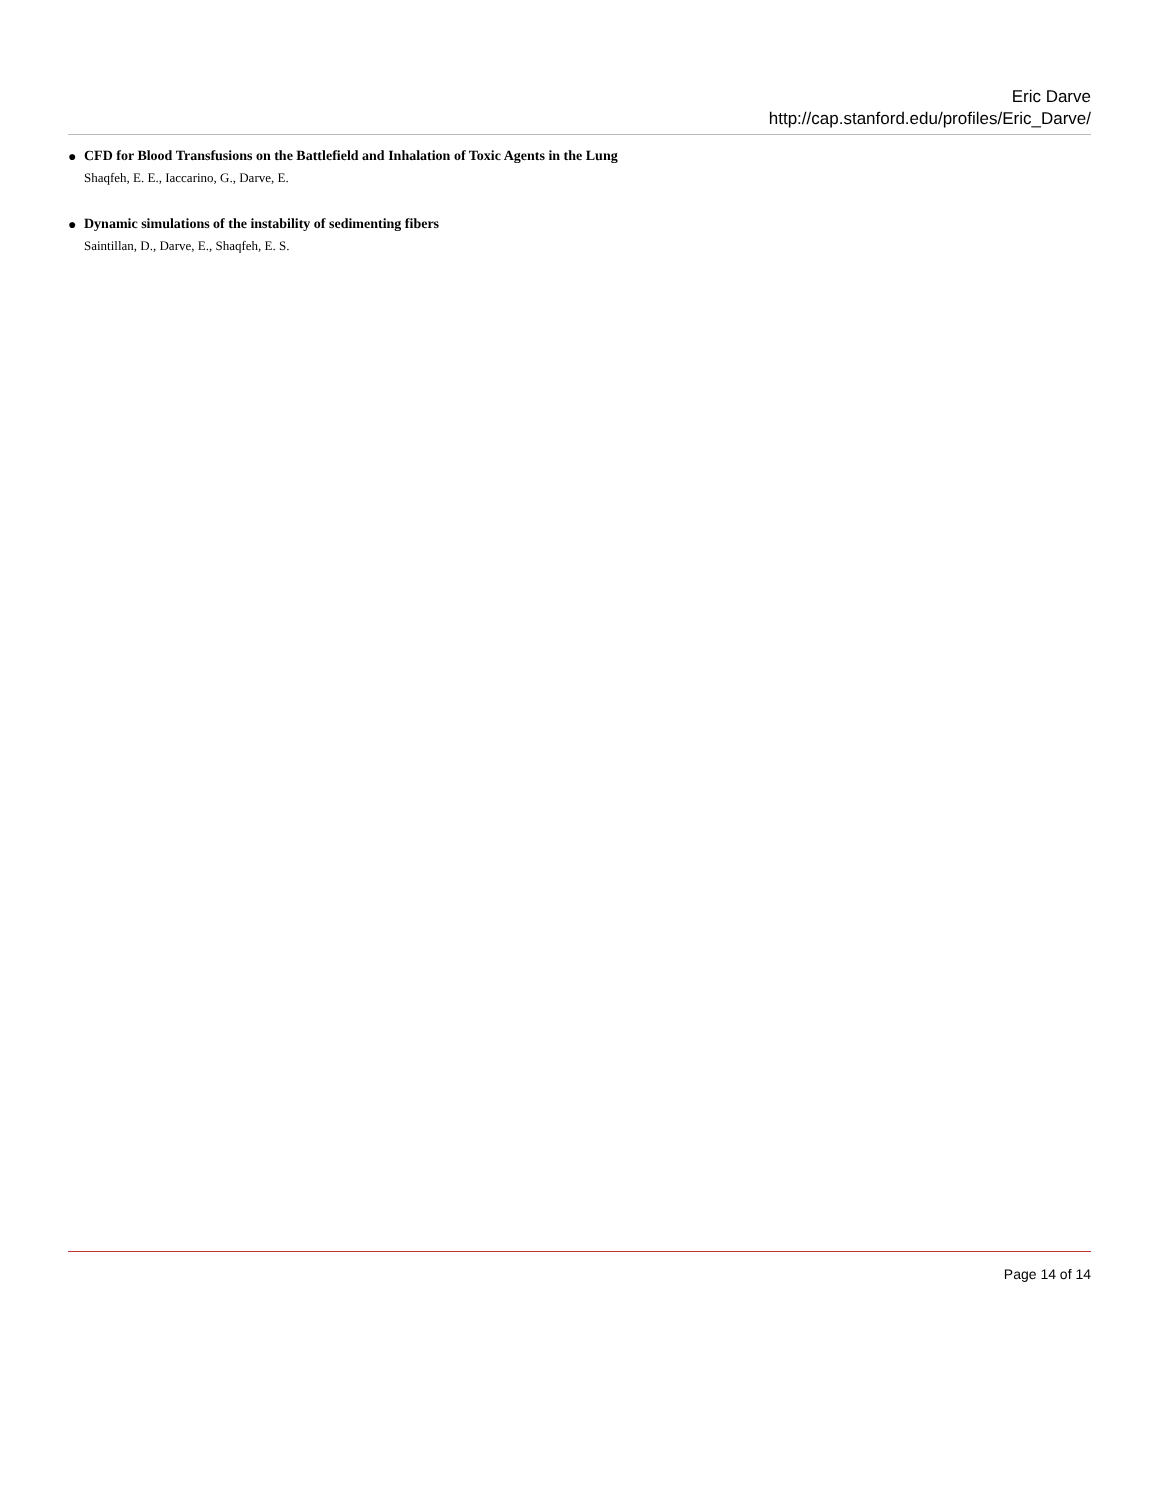Eric Darve
http://cap.stanford.edu/profiles/Eric_Darve/
●
CFD for Blood Transfusions on the Battlefield and Inhalation of Toxic Agents in the Lung
Shaqfeh, E. E., Iaccarino, G., Darve, E.
●
Dynamic simulations of the instability of sedimenting fibers
Saintillan, D., Darve, E., Shaqfeh, E. S.
Page 14 of 14